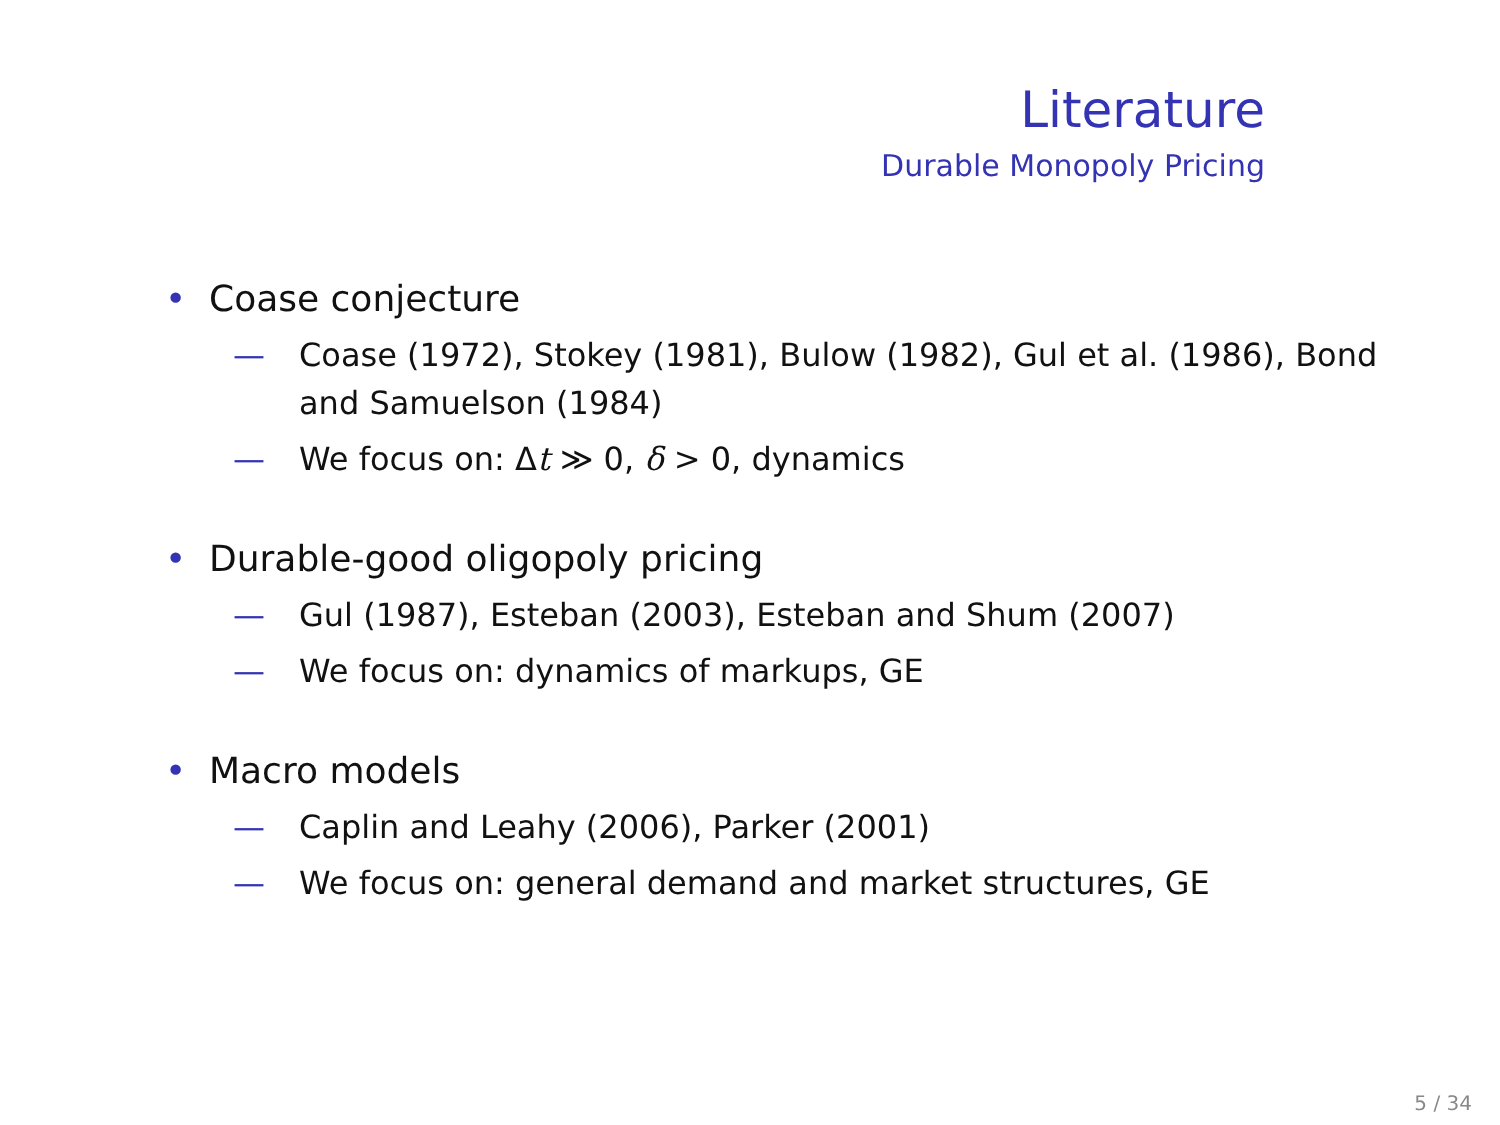Literature
Durable Monopoly Pricing
• Coase conjecture
— Coase (1972), Stokey (1981), Bulow (1982), Gul et al. (1986), Bond and Samuelson (1984)
— We focus on: Δt ≫ 0, δ > 0, dynamics
• Durable-good oligopoly pricing
— Gul (1987), Esteban (2003), Esteban and Shum (2007)
— We focus on: dynamics of markups, GE
• Macro models
— Caplin and Leahy (2006), Parker (2001)
— We focus on: general demand and market structures, GE
5 / 34